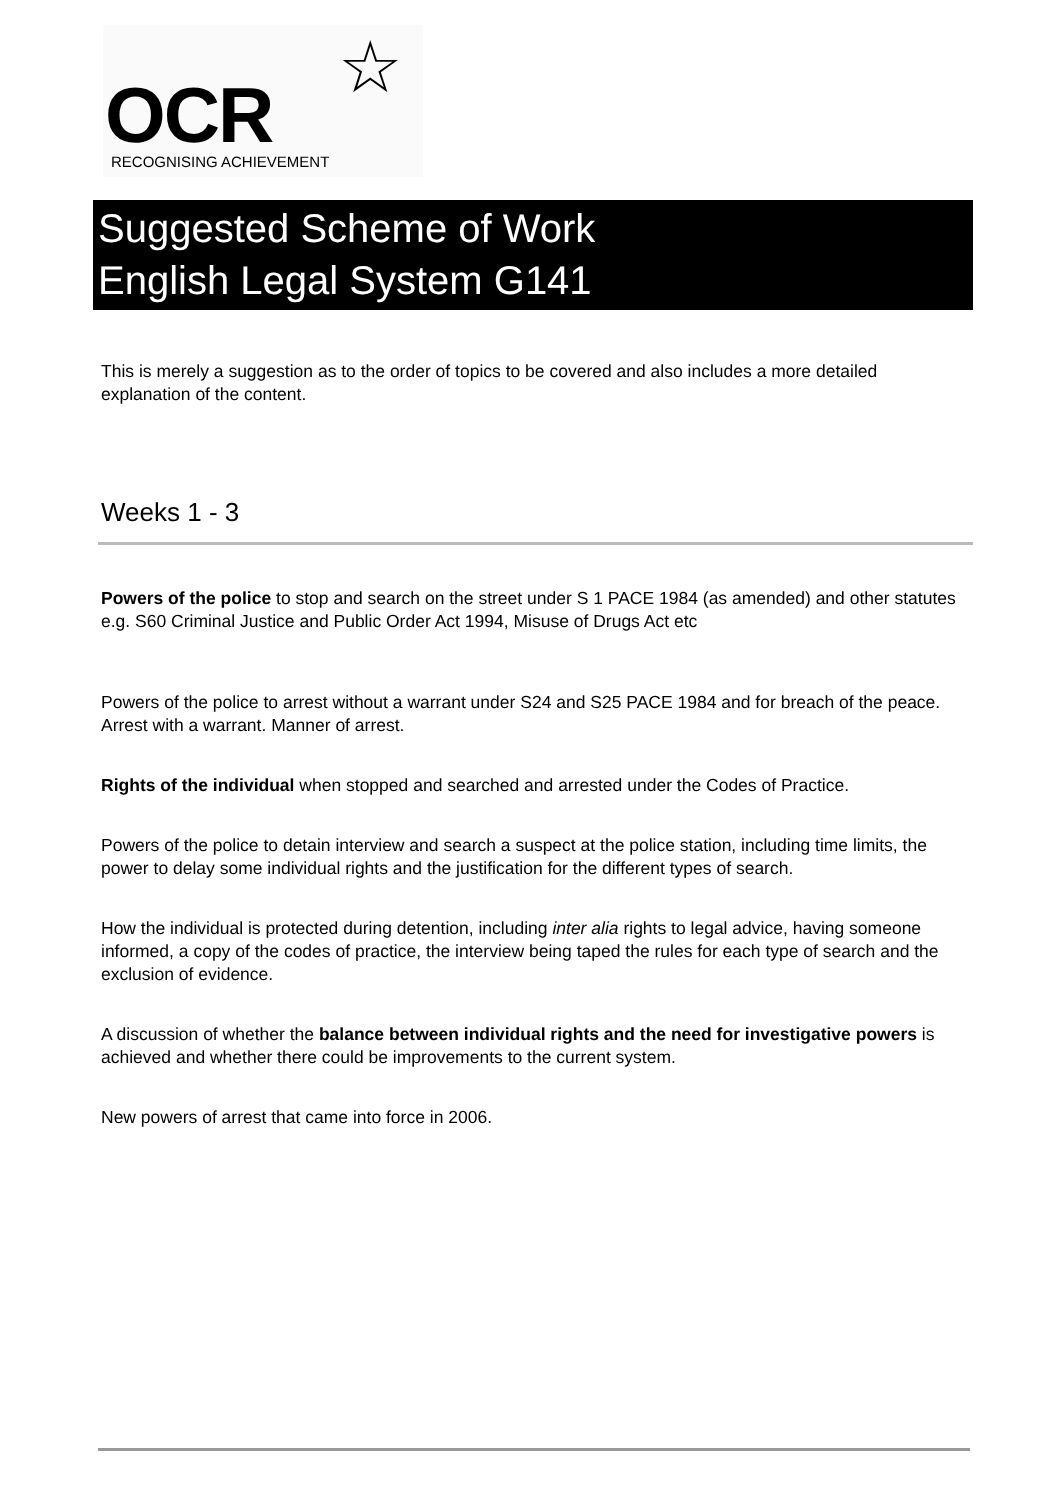OCR
☆
RECOGNISING ACHIEVEMENT
Suggested Scheme of Work
English Legal System G141
This is merely a suggestion as to the order of topics to be covered and also includes a more detailed explanation of the content.
Weeks 1 - 3
Powers of the police to stop and search on the street under S 1 PACE 1984 (as amended) and other statutes e.g. S60 Criminal Justice and Public Order Act 1994, Misuse of Drugs Act etc
Powers of the police to arrest without a warrant under S24 and S25 PACE 1984 and for breach of the peace. Arrest with a warrant. Manner of arrest.
Rights of the individual when stopped and searched and arrested under the Codes of Practice.
Powers of the police to detain interview and search a suspect at the police station, including time limits, the power to delay some individual rights and the justification for the different types of search.
How the individual is protected during detention, including inter alia rights to legal advice, having someone informed, a copy of the codes of practice, the interview being taped the rules for each type of search and the exclusion of evidence.
A discussion of whether the balance between individual rights and the need for investigative powers is achieved and whether there could be improvements to the current system.
New powers of arrest that came into force in 2006.